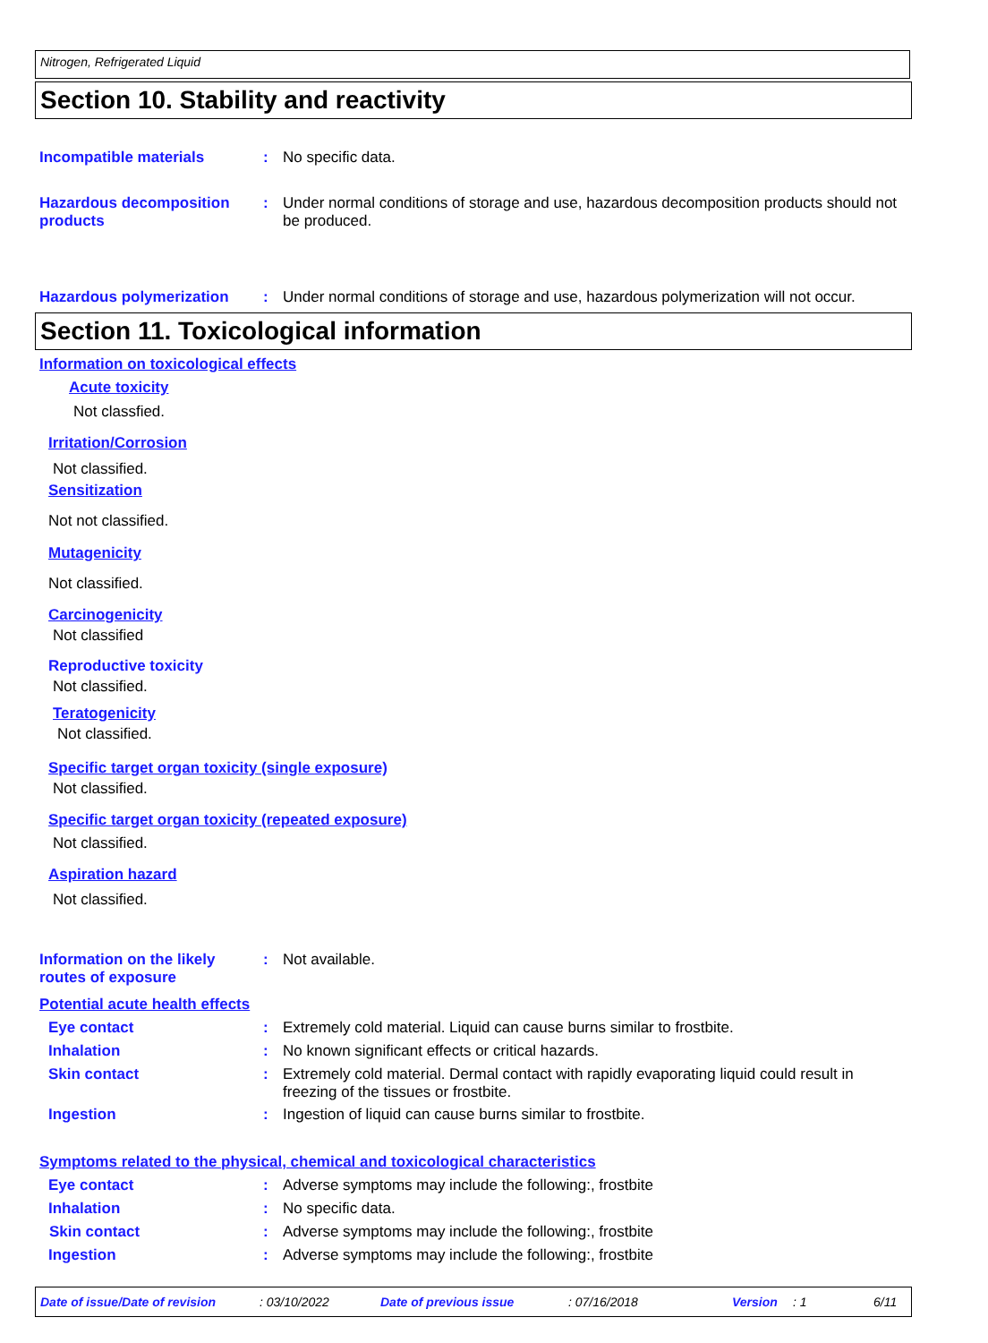Nitrogen, Refrigerated Liquid
Section 10. Stability and reactivity
Incompatible materials : No specific data.
Hazardous decomposition products
: Under normal conditions of storage and use, hazardous decomposition products should not be produced.
Hazardous polymerization : Under normal conditions of storage and use, hazardous polymerization will not occur.
Section 11. Toxicological information
Information on toxicological effects
Acute toxicity
Not classfied.
Irritation/Corrosion
Not classified.
Sensitization
Not not classified.
Mutagenicity
Not classified.
Carcinogenicity
Not classified
Reproductive toxicity
Not classified.
Teratogenicity
Not classified.
Specific target organ toxicity (single exposure)
Not classified.
Specific target organ toxicity (repeated exposure)
Not classified.
Aspiration hazard
Not classified.
Information on the likely routes of exposure
: Not available.
Potential acute health effects
Eye contact : Extremely cold material. Liquid can cause burns similar to frostbite.
Inhalation : No known significant effects or critical hazards.
Skin contact : Extremely cold material. Dermal contact with rapidly evaporating liquid could result in freezing of the tissues or frostbite.
Ingestion : Ingestion of liquid can cause burns similar to frostbite.
Symptoms related to the physical, chemical and toxicological characteristics
Eye contact : Adverse symptoms may include the following:, frostbite
Inhalation : No specific data.
Skin contact : Adverse symptoms may include the following:, frostbite
Ingestion : Adverse symptoms may include the following:, frostbite
Date of issue/Date of revision : 03/10/2022 Date of previous issue : 07/16/2018 Version : 1 6/11